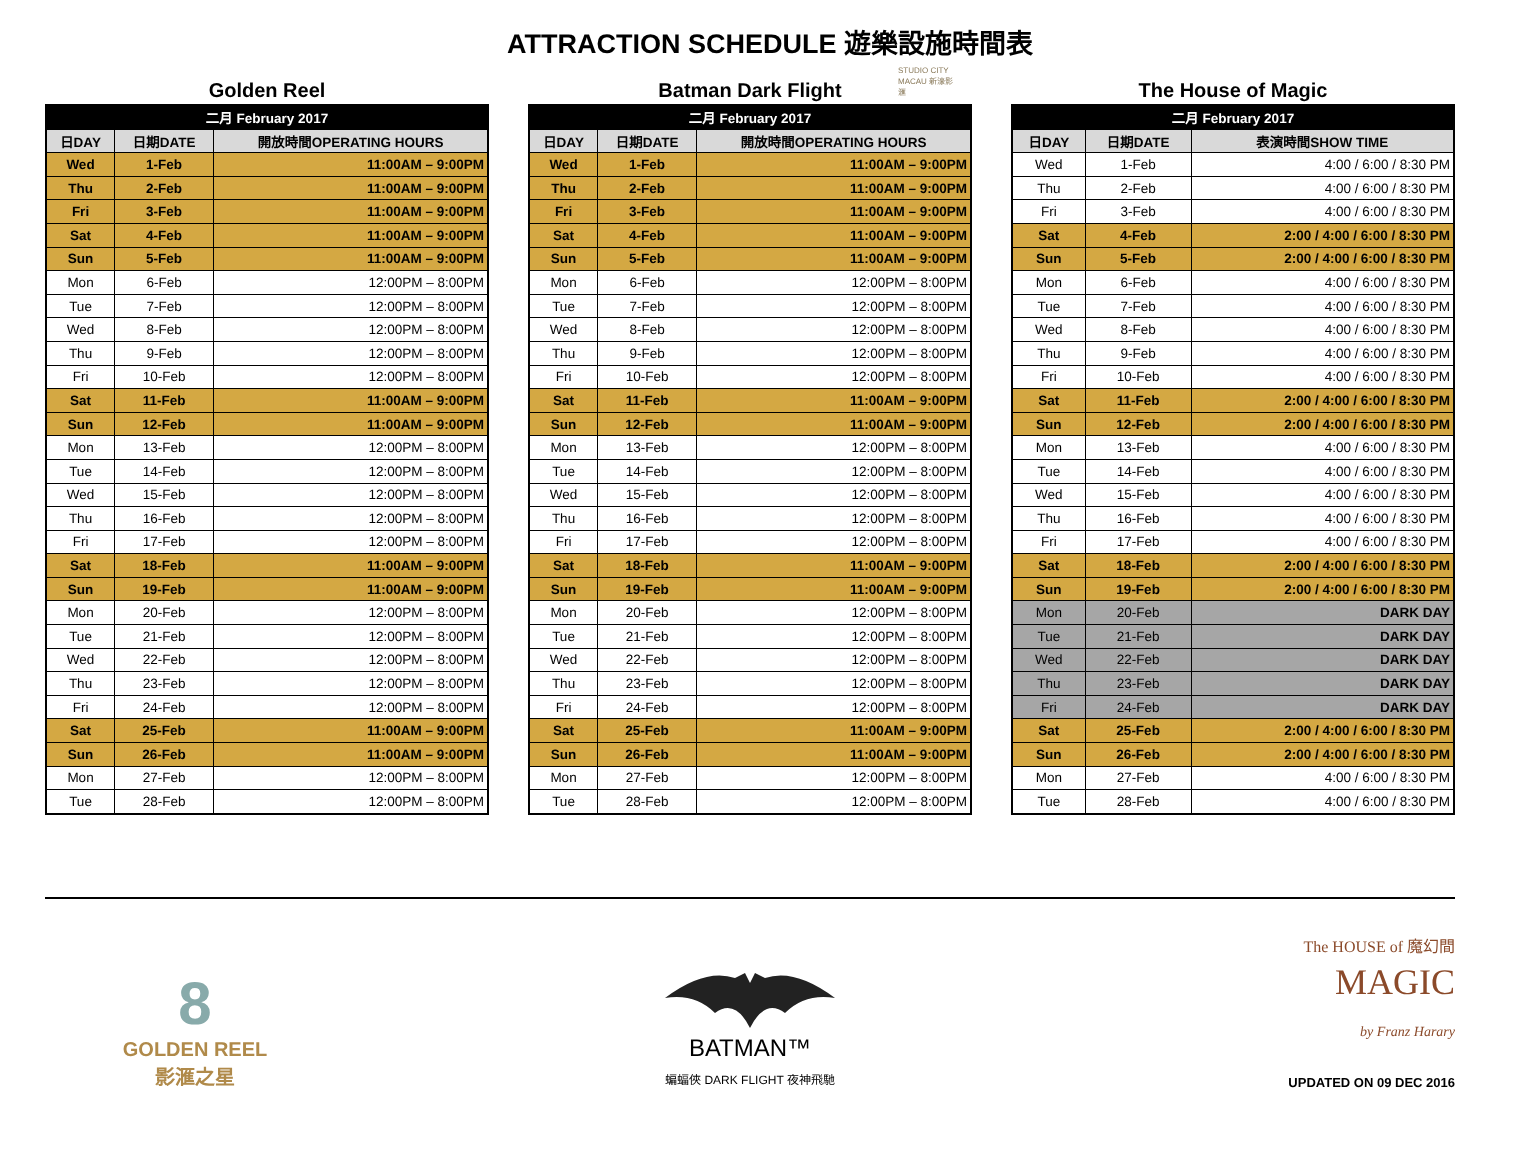STUDIO CITY MACAU 新濠影滙
ATTRACTION SCHEDULE 遊樂設施時間表
Golden Reel
| 二月 February 2017 | | |
| --- | --- | --- |
| 日DAY | 日期DATE | 開放時間OPERATING HOURS |
| Wed | 1-Feb | 11:00AM – 9:00PM |
| Thu | 2-Feb | 11:00AM – 9:00PM |
| Fri | 3-Feb | 11:00AM – 9:00PM |
| Sat | 4-Feb | 11:00AM – 9:00PM |
| Sun | 5-Feb | 11:00AM – 9:00PM |
| Mon | 6-Feb | 12:00PM – 8:00PM |
| Tue | 7-Feb | 12:00PM – 8:00PM |
| Wed | 8-Feb | 12:00PM – 8:00PM |
| Thu | 9-Feb | 12:00PM – 8:00PM |
| Fri | 10-Feb | 12:00PM – 8:00PM |
| Sat | 11-Feb | 11:00AM – 9:00PM |
| Sun | 12-Feb | 11:00AM – 9:00PM |
| Mon | 13-Feb | 12:00PM – 8:00PM |
| Tue | 14-Feb | 12:00PM – 8:00PM |
| Wed | 15-Feb | 12:00PM – 8:00PM |
| Thu | 16-Feb | 12:00PM – 8:00PM |
| Fri | 17-Feb | 12:00PM – 8:00PM |
| Sat | 18-Feb | 11:00AM – 9:00PM |
| Sun | 19-Feb | 11:00AM – 9:00PM |
| Mon | 20-Feb | 12:00PM – 8:00PM |
| Tue | 21-Feb | 12:00PM – 8:00PM |
| Wed | 22-Feb | 12:00PM – 8:00PM |
| Thu | 23-Feb | 12:00PM – 8:00PM |
| Fri | 24-Feb | 12:00PM – 8:00PM |
| Sat | 25-Feb | 11:00AM – 9:00PM |
| Sun | 26-Feb | 11:00AM – 9:00PM |
| Mon | 27-Feb | 12:00PM – 8:00PM |
| Tue | 28-Feb | 12:00PM – 8:00PM |
Batman Dark Flight
| 二月 February 2017 | | |
| --- | --- | --- |
| 日DAY | 日期DATE | 開放時間OPERATING HOURS |
| Wed | 1-Feb | 11:00AM – 9:00PM |
| Thu | 2-Feb | 11:00AM – 9:00PM |
| Fri | 3-Feb | 11:00AM – 9:00PM |
| Sat | 4-Feb | 11:00AM – 9:00PM |
| Sun | 5-Feb | 11:00AM – 9:00PM |
| Mon | 6-Feb | 12:00PM – 8:00PM |
| Tue | 7-Feb | 12:00PM – 8:00PM |
| Wed | 8-Feb | 12:00PM – 8:00PM |
| Thu | 9-Feb | 12:00PM – 8:00PM |
| Fri | 10-Feb | 12:00PM – 8:00PM |
| Sat | 11-Feb | 11:00AM – 9:00PM |
| Sun | 12-Feb | 11:00AM – 9:00PM |
| Mon | 13-Feb | 12:00PM – 8:00PM |
| Tue | 14-Feb | 12:00PM – 8:00PM |
| Wed | 15-Feb | 12:00PM – 8:00PM |
| Thu | 16-Feb | 12:00PM – 8:00PM |
| Fri | 17-Feb | 12:00PM – 8:00PM |
| Sat | 18-Feb | 11:00AM – 9:00PM |
| Sun | 19-Feb | 11:00AM – 9:00PM |
| Mon | 20-Feb | 12:00PM – 8:00PM |
| Tue | 21-Feb | 12:00PM – 8:00PM |
| Wed | 22-Feb | 12:00PM – 8:00PM |
| Thu | 23-Feb | 12:00PM – 8:00PM |
| Fri | 24-Feb | 12:00PM – 8:00PM |
| Sat | 25-Feb | 11:00AM – 9:00PM |
| Sun | 26-Feb | 11:00AM – 9:00PM |
| Mon | 27-Feb | 12:00PM – 8:00PM |
| Tue | 28-Feb | 12:00PM – 8:00PM |
The House of Magic
| 二月 February 2017 | | |
| --- | --- | --- |
| 日DAY | 日期DATE | 表演時間SHOW TIME |
| Wed | 1-Feb | 4:00 / 6:00 / 8:30 PM |
| Thu | 2-Feb | 4:00 / 6:00 / 8:30 PM |
| Fri | 3-Feb | 4:00 / 6:00 / 8:30 PM |
| Sat | 4-Feb | 2:00 / 4:00 / 6:00 / 8:30 PM |
| Sun | 5-Feb | 2:00 / 4:00 / 6:00 / 8:30 PM |
| Mon | 6-Feb | 4:00 / 6:00 / 8:30 PM |
| Tue | 7-Feb | 4:00 / 6:00 / 8:30 PM |
| Wed | 8-Feb | 4:00 / 6:00 / 8:30 PM |
| Thu | 9-Feb | 4:00 / 6:00 / 8:30 PM |
| Fri | 10-Feb | 4:00 / 6:00 / 8:30 PM |
| Sat | 11-Feb | 2:00 / 4:00 / 6:00 / 8:30 PM |
| Sun | 12-Feb | 2:00 / 4:00 / 6:00 / 8:30 PM |
| Mon | 13-Feb | 4:00 / 6:00 / 8:30 PM |
| Tue | 14-Feb | 4:00 / 6:00 / 8:30 PM |
| Wed | 15-Feb | 4:00 / 6:00 / 8:30 PM |
| Thu | 16-Feb | 4:00 / 6:00 / 8:30 PM |
| Fri | 17-Feb | 4:00 / 6:00 / 8:30 PM |
| Sat | 18-Feb | 2:00 / 4:00 / 6:00 / 8:30 PM |
| Sun | 19-Feb | 2:00 / 4:00 / 6:00 / 8:30 PM |
| Mon | 20-Feb | DARK DAY |
| Tue | 21-Feb | DARK DAY |
| Wed | 22-Feb | DARK DAY |
| Thu | 23-Feb | DARK DAY |
| Fri | 24-Feb | DARK DAY |
| Sat | 25-Feb | 2:00 / 4:00 / 6:00 / 8:30 PM |
| Sun | 26-Feb | 2:00 / 4:00 / 6:00 / 8:30 PM |
| Mon | 27-Feb | 4:00 / 6:00 / 8:30 PM |
| Tue | 28-Feb | 4:00 / 6:00 / 8:30 PM |
8
GOLDEN REEL
影滙之星
BATMAN™
蝙蝠俠 DARK FLIGHT 夜神飛馳
The HOUSE of 魔幻間
MAGIC
by Franz Harary
UPDATED ON 09 DEC 2016